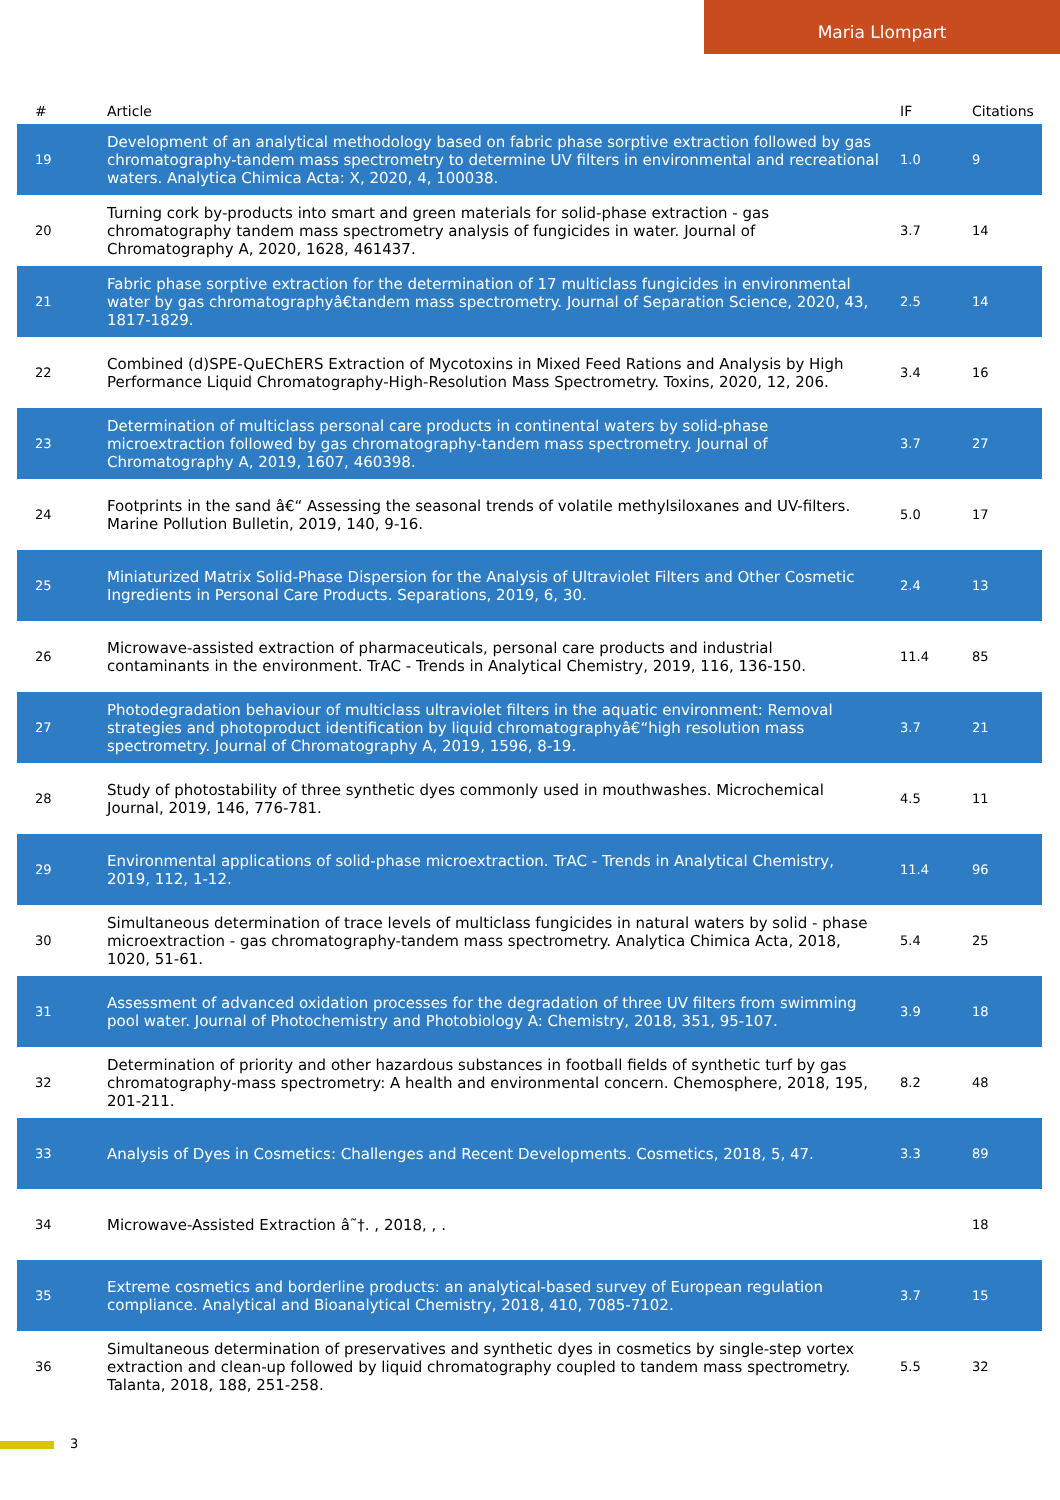Maria Llompart
| # | Article | IF | Citations |
| --- | --- | --- | --- |
| 19 | Development of an analytical methodology based on fabric phase sorptive extraction followed by gas chromatography-tandem mass spectrometry to determine UV filters in environmental and recreational waters. Analytica Chimica Acta: X, 2020, 4, 100038. | 1.0 | 9 |
| 20 | Turning cork by-products into smart and green materials for solid-phase extraction - gas chromatography tandem mass spectrometry analysis of fungicides in water. Journal of Chromatography A, 2020, 1628, 461437. | 3.7 | 14 |
| 21 | Fabric phase sorptive extraction for the determination of 17 multiclass fungicides in environmental water by gas chromatographyâ€tandem mass spectrometry. Journal of Separation Science, 2020, 43, 1817-1829. | 2.5 | 14 |
| 22 | Combined (d)SPE-QuEChERS Extraction of Mycotoxins in Mixed Feed Rations and Analysis by High Performance Liquid Chromatography-High-Resolution Mass Spectrometry. Toxins, 2020, 12, 206. | 3.4 | 16 |
| 23 | Determination of multiclass personal care products in continental waters by solid-phase microextraction followed by gas chromatography-tandem mass spectrometry. Journal of Chromatography A, 2019, 1607, 460398. | 3.7 | 27 |
| 24 | Footprints in the sand â€“ Assessing the seasonal trends of volatile methylsiloxanes and UV-filters. Marine Pollution Bulletin, 2019, 140, 9-16. | 5.0 | 17 |
| 25 | Miniaturized Matrix Solid-Phase Dispersion for the Analysis of Ultraviolet Filters and Other Cosmetic Ingredients in Personal Care Products. Separations, 2019, 6, 30. | 2.4 | 13 |
| 26 | Microwave-assisted extraction of pharmaceuticals, personal care products and industrial contaminants in the environment. TrAC - Trends in Analytical Chemistry, 2019, 116, 136-150. | 11.4 | 85 |
| 27 | Photodegradation behaviour of multiclass ultraviolet filters in the aquatic environment: Removal strategies and photoproduct identification by liquid chromatographyâ€“high resolution mass spectrometry. Journal of Chromatography A, 2019, 1596, 8-19. | 3.7 | 21 |
| 28 | Study of photostability of three synthetic dyes commonly used in mouthwashes. Microchemical Journal, 2019, 146, 776-781. | 4.5 | 11 |
| 29 | Environmental applications of solid-phase microextraction. TrAC - Trends in Analytical Chemistry, 2019, 112, 1-12. | 11.4 | 96 |
| 30 | Simultaneous determination of trace levels of multiclass fungicides in natural waters by solid - phase microextraction - gas chromatography-tandem mass spectrometry. Analytica Chimica Acta, 2018, 1020, 51-61. | 5.4 | 25 |
| 31 | Assessment of advanced oxidation processes for the degradation of three UV filters from swimming pool water. Journal of Photochemistry and Photobiology A: Chemistry, 2018, 351, 95-107. | 3.9 | 18 |
| 32 | Determination of priority and other hazardous substances in football fields of synthetic turf by gas chromatography-mass spectrometry: A health and environmental concern. Chemosphere, 2018, 195, 201-211. | 8.2 | 48 |
| 33 | Analysis of Dyes in Cosmetics: Challenges and Recent Developments. Cosmetics, 2018, 5, 47. | 3.3 | 89 |
| 34 | Microwave-Assisted Extraction â˜†. , 2018, , . | | 18 |
| 35 | Extreme cosmetics and borderline products: an analytical-based survey of European regulation compliance. Analytical and Bioanalytical Chemistry, 2018, 410, 7085-7102. | 3.7 | 15 |
| 36 | Simultaneous determination of preservatives and synthetic dyes in cosmetics by single-step vortex extraction and clean-up followed by liquid chromatography coupled to tandem mass spectrometry. Talanta, 2018, 188, 251-258. | 5.5 | 32 |
3